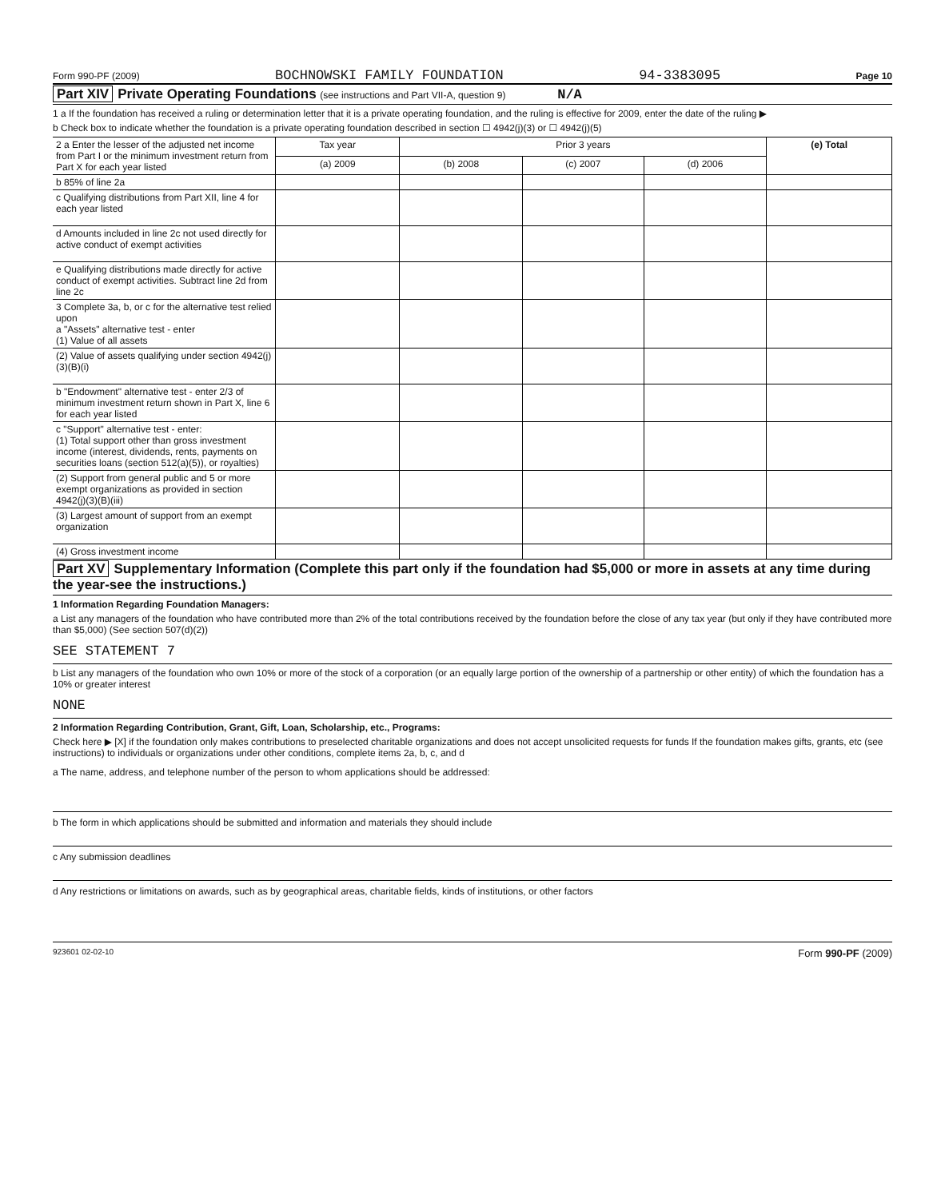Form 990-PF (2009) BOCHNOWSKI FAMILY FOUNDATION 94-3383095 Page 10
Part XIV Private Operating Foundations (see instructions and Part VII-A, question 9) N/A
1 a If the foundation has received a ruling or determination letter that it is a private operating foundation, and the ruling is effective for 2009, enter the date of the ruling ▶
b Check box to indicate whether the foundation is a private operating foundation described in section ☐ 4942(j)(3) or ☐ 4942(j)(5)
| 2 a Enter the lesser of the adjusted net income from Part I or the minimum investment return from Part X for each year listed | Tax year | Prior 3 years | | | (e) Total |
| | (a) 2009 | (b) 2008 | (c) 2007 | (d) 2006 | |
| b 85% of line 2a | | | | | |
| c Qualifying distributions from Part XII, line 4 for each year listed | | | | | |
| d Amounts included in line 2c not used directly for active conduct of exempt activities | | | | | |
| e Qualifying distributions made directly for active conduct of exempt activities. Subtract line 2d from line 2c | | | | | |
| 3 Complete 3a, b, or c for the alternative test relied upon a "Assets" alternative test - enter (1) Value of all assets | | | | | |
| (2) Value of assets qualifying under section 4942(j)(3)(B)(i) | | | | | |
| b "Endowment" alternative test - enter 2/3 of minimum investment return shown in Part X, line 6 for each year listed | | | | | |
| c "Support" alternative test - enter: (1) Total support other than gross investment income (interest, dividends, rents, payments on securities loans (section 512(a)(5)), or royalties) | | | | | |
| (2) Support from general public and 5 or more exempt organizations as provided in section 4942(j)(3)(B)(iii) | | | | | |
| (3) Largest amount of support from an exempt organization | | | | | |
| (4) Gross investment income | | | | | |
Part XV Supplementary Information (Complete this part only if the foundation had $5,000 or more in assets at any time during the year-see the instructions.)
1 Information Regarding Foundation Managers:
a List any managers of the foundation who have contributed more than 2% of the total contributions received by the foundation before the close of any tax year (but only if they have contributed more than $5,000) (See section 507(d)(2))
SEE STATEMENT 7
b List any managers of the foundation who own 10% or more of the stock of a corporation (or an equally large portion of the ownership of a partnership or other entity) of which the foundation has a 10% or greater interest
NONE
2 Information Regarding Contribution, Grant, Gift, Loan, Scholarship, etc., Programs:
Check here ▶ [X] if the foundation only makes contributions to preselected charitable organizations and does not accept unsolicited requests for funds If the foundation makes gifts, grants, etc (see instructions) to individuals or organizations under other conditions, complete items 2a, b, c, and d
a The name, address, and telephone number of the person to whom applications should be addressed:
b The form in which applications should be submitted and information and materials they should include
c Any submission deadlines
d Any restrictions or limitations on awards, such as by geographical areas, charitable fields, kinds of institutions, or other factors
923601 02-02-10 Form 990-PF (2009)